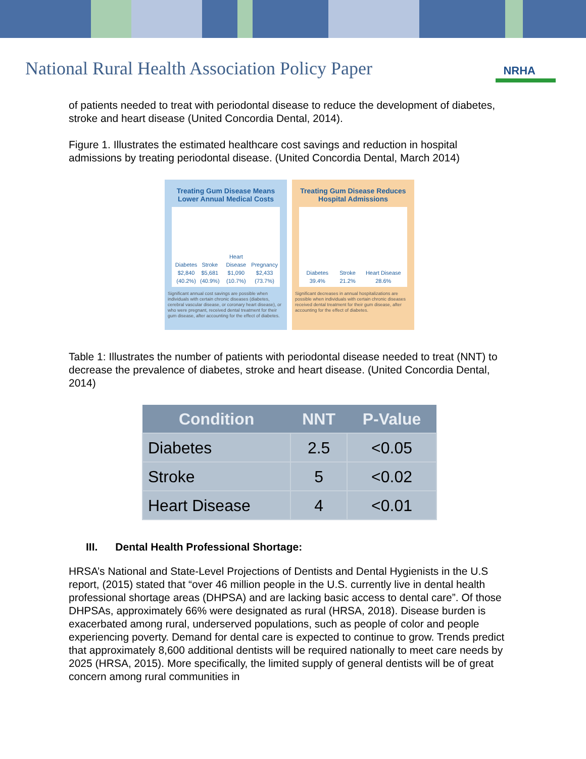National Rural Health Association Policy Paper
NRHA
of patients needed to treat with periodontal disease to reduce the development of diabetes, stroke and heart disease (United Concordia Dental, 2014).
Figure 1. Illustrates the estimated healthcare cost savings and reduction in hospital admissions by treating periodontal disease. (United Concordia Dental, March 2014)
Treating Gum Disease Means Lower Annual Medical Costs
Diabetes $2,840 (40.2%) Stroke $5,681 (40.9%) Heart Disease $1,090 (10.7%) Pregnancy $2,433 (73.7%)
Significant annual cost savings are possible when individuals with certain chronic diseases (diabetes, cerebral vascular disease, or coronary heart disease), or who were pregnant, received dental treatment for their gum disease, after accounting for the effect of diabetes.
Treating Gum Disease Reduces Hospital Admissions
Diabetes 39.4% Stroke 21.2% Heart Disease 28.6%
Significant decreases in annual hospitalizations are possible when individuals with certain chronic diseases received dental treatment for their gum disease, after accounting for the effect of diabetes.
Table 1: Illustrates the number of patients with periodontal disease needed to treat (NNT) to decrease the prevalence of diabetes, stroke and heart disease. (United Concordia Dental, 2014)
| Condition | NNT | P-Value |
| --- | --- | --- |
| Diabetes | 2.5 | <0.05 |
| Stroke | 5 | <0.02 |
| Heart Disease | 4 | <0.01 |
III. Dental Health Professional Shortage:
HRSA’s National and State-Level Projections of Dentists and Dental Hygienists in the U.S report, (2015) stated that “over 46 million people in the U.S. currently live in dental health professional shortage areas (DHPSA) and are lacking basic access to dental care”. Of those DHPSAs, approximately 66% were designated as rural (HRSA, 2018). Disease burden is exacerbated among rural, underserved populations, such as people of color and people experiencing poverty. Demand for dental care is expected to continue to grow. Trends predict that approximately 8,600 additional dentists will be required nationally to meet care needs by 2025 (HRSA, 2015). More specifically, the limited supply of general dentists will be of great concern among rural communities in